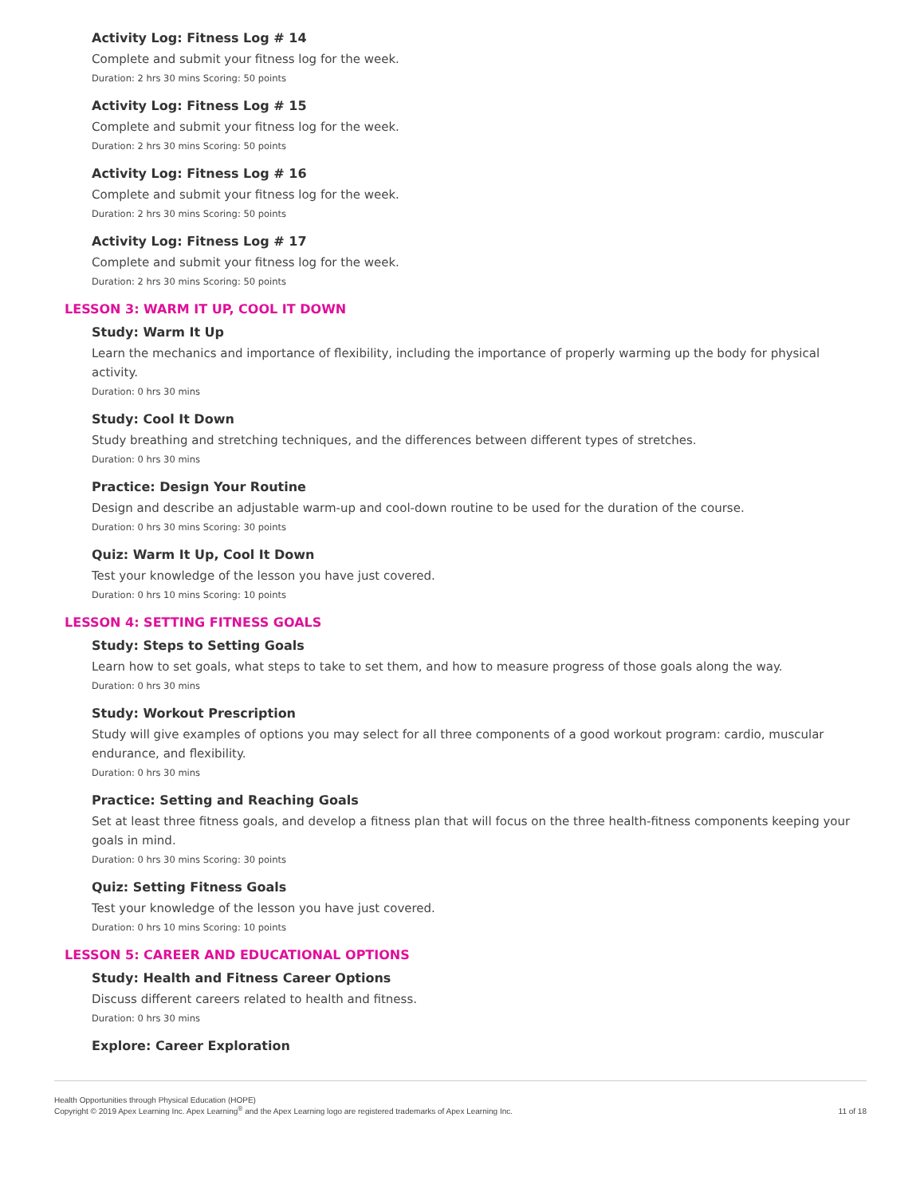Activity Log: Fitness Log # 14
Complete and submit your fitness log for the week.
Duration: 2 hrs 30 mins Scoring: 50 points
Activity Log: Fitness Log # 15
Complete and submit your fitness log for the week.
Duration: 2 hrs 30 mins Scoring: 50 points
Activity Log: Fitness Log # 16
Complete and submit your fitness log for the week.
Duration: 2 hrs 30 mins Scoring: 50 points
Activity Log: Fitness Log # 17
Complete and submit your fitness log for the week.
Duration: 2 hrs 30 mins Scoring: 50 points
LESSON 3: WARM IT UP, COOL IT DOWN
Study: Warm It Up
Learn the mechanics and importance of flexibility, including the importance of properly warming up the body for physical activity.
Duration: 0 hrs 30 mins
Study: Cool It Down
Study breathing and stretching techniques, and the differences between different types of stretches.
Duration: 0 hrs 30 mins
Practice: Design Your Routine
Design and describe an adjustable warm-up and cool-down routine to be used for the duration of the course.
Duration: 0 hrs 30 mins Scoring: 30 points
Quiz: Warm It Up, Cool It Down
Test your knowledge of the lesson you have just covered.
Duration: 0 hrs 10 mins Scoring: 10 points
LESSON 4: SETTING FITNESS GOALS
Study: Steps to Setting Goals
Learn how to set goals, what steps to take to set them, and how to measure progress of those goals along the way.
Duration: 0 hrs 30 mins
Study: Workout Prescription
Study will give examples of options you may select for all three components of a good workout program: cardio, muscular endurance, and flexibility.
Duration: 0 hrs 30 mins
Practice: Setting and Reaching Goals
Set at least three fitness goals, and develop a fitness plan that will focus on the three health-fitness components keeping your goals in mind.
Duration: 0 hrs 30 mins Scoring: 30 points
Quiz: Setting Fitness Goals
Test your knowledge of the lesson you have just covered.
Duration: 0 hrs 10 mins Scoring: 10 points
LESSON 5: CAREER AND EDUCATIONAL OPTIONS
Study: Health and Fitness Career Options
Discuss different careers related to health and fitness.
Duration: 0 hrs 30 mins
Explore: Career Exploration
Health Opportunities through Physical Education (HOPE)
Copyright © 2019 Apex Learning Inc. Apex Learning<sup>®</sup> and the Apex Learning logo are registered trademarks of Apex Learning Inc.
11 of 18